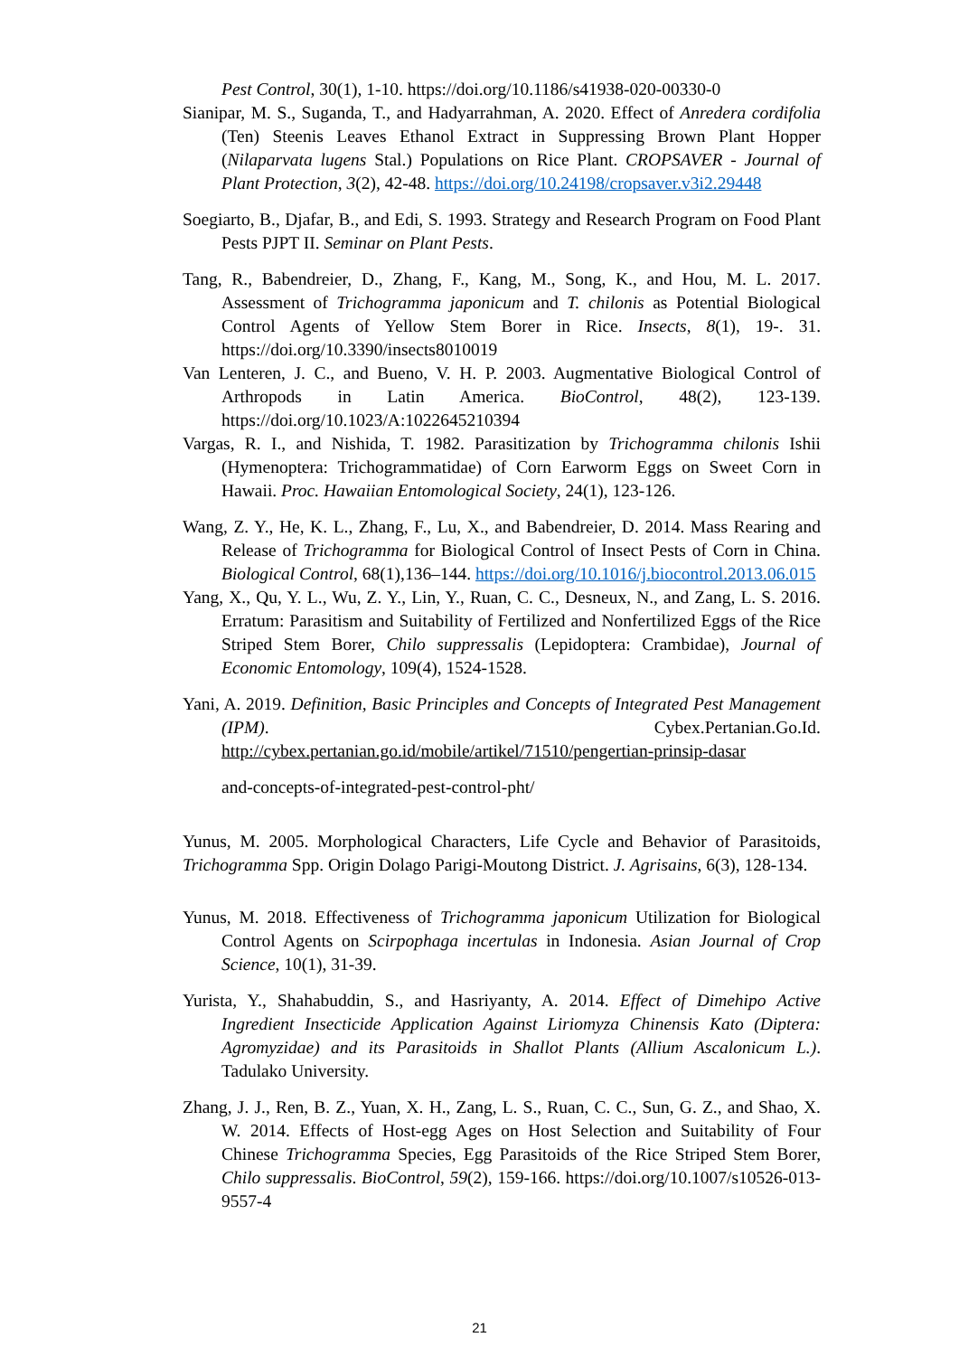Pest Control, 30(1), 1-10. https://doi.org/10.1186/s41938-020-00330-0
Sianipar, M. S., Suganda, T., and Hadyarrahman, A. 2020. Effect of Anredera cordifolia (Ten) Steenis Leaves Ethanol Extract in Suppressing Brown Plant Hopper (Nilaparvata lugens Stal.) Populations on Rice Plant. CROPSAVER - Journal of Plant Protection, 3(2), 42-48. https://doi.org/10.24198/cropsaver.v3i2.29448
Soegiarto, B., Djafar, B., and Edi, S. 1993. Strategy and Research Program on Food Plant Pests PJPT II. Seminar on Plant Pests.
Tang, R., Babendreier, D., Zhang, F., Kang, M., Song, K., and Hou, M. L. 2017. Assessment of Trichogramma japonicum and T. chilonis as Potential Biological Control Agents of Yellow Stem Borer in Rice. Insects, 8(1), 19-. 31. https://doi.org/10.3390/insects8010019
Van Lenteren, J. C., and Bueno, V. H. P. 2003. Augmentative Biological Control of Arthropods in Latin America. BioControl, 48(2), 123-139. https://doi.org/10.1023/A:1022645210394
Vargas, R. I., and Nishida, T. 1982. Parasitization by Trichogramma chilonis Ishii (Hymenoptera: Trichogrammatidae) of Corn Earworm Eggs on Sweet Corn in Hawaii. Proc. Hawaiian Entomological Society, 24(1), 123-126.
Wang, Z. Y., He, K. L., Zhang, F., Lu, X., and Babendreier, D. 2014. Mass Rearing and Release of Trichogramma for Biological Control of Insect Pests of Corn in China. Biological Control, 68(1),136–144. https://doi.org/10.1016/j.biocontrol.2013.06.015
Yang, X., Qu, Y. L., Wu, Z. Y., Lin, Y., Ruan, C. C., Desneux, N., and Zang, L. S. 2016. Erratum: Parasitism and Suitability of Fertilized and Nonfertilized Eggs of the Rice Striped Stem Borer, Chilo suppressalis (Lepidoptera: Crambidae), Journal of Economic Entomology, 109(4), 1524-1528.
Yani, A. 2019. Definition, Basic Principles and Concepts of Integrated Pest Management (IPM). Cybex.Pertanian.Go.Id. http://cybex.pertanian.go.id/mobile/artikel/71510/pengertian-prinsip-dasar
and-concepts-of-integrated-pest-control-pht/
Yunus, M. 2005. Morphological Characters, Life Cycle and Behavior of Parasitoids, Trichogramma Spp. Origin Dolago Parigi-Moutong District. J. Agrisains, 6(3), 128-134.
Yunus, M. 2018. Effectiveness of Trichogramma japonicum Utilization for Biological Control Agents on Scirpophaga incertulas in Indonesia. Asian Journal of Crop Science, 10(1), 31-39.
Yurista, Y., Shahabuddin, S., and Hasriyanty, A. 2014. Effect of Dimehipo Active Ingredient Insecticide Application Against Liriomyza Chinensis Kato (Diptera: Agromyzidae) and its Parasitoids in Shallot Plants (Allium Ascalonicum L.). Tadulako University.
Zhang, J. J., Ren, B. Z., Yuan, X. H., Zang, L. S., Ruan, C. C., Sun, G. Z., and Shao, X. W. 2014. Effects of Host-egg Ages on Host Selection and Suitability of Four Chinese Trichogramma Species, Egg Parasitoids of the Rice Striped Stem Borer, Chilo suppressalis. BioControl, 59(2), 159-166. https://doi.org/10.1007/s10526-013-9557-4
21